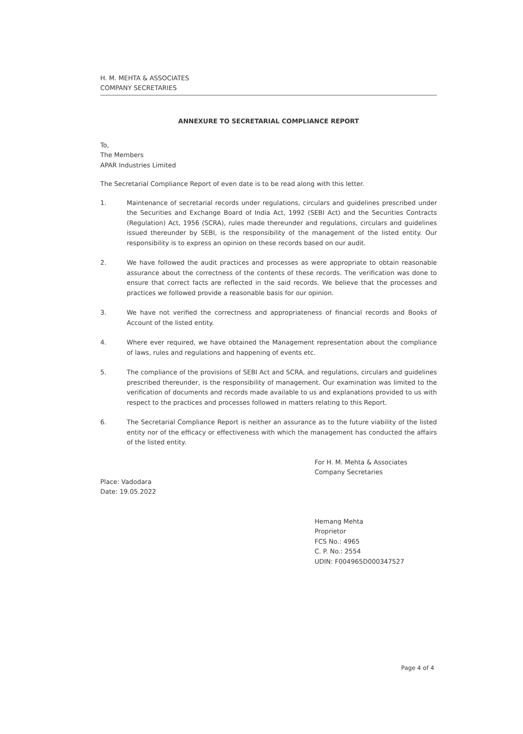H. M. MEHTA & ASSOCIATES
COMPANY SECRETARIES
ANNEXURE TO SECRETARIAL COMPLIANCE REPORT
To,
The Members
APAR Industries Limited
The Secretarial Compliance Report of even date is to be read along with this letter.
1. Maintenance of secretarial records under regulations, circulars and guidelines prescribed under the Securities and Exchange Board of India Act, 1992 (SEBI Act) and the Securities Contracts (Regulation) Act, 1956 (SCRA), rules made thereunder and regulations, circulars and guidelines issued thereunder by SEBI, is the responsibility of the management of the listed entity. Our responsibility is to express an opinion on these records based on our audit.
2. We have followed the audit practices and processes as were appropriate to obtain reasonable assurance about the correctness of the contents of these records. The verification was done to ensure that correct facts are reflected in the said records. We believe that the processes and practices we followed provide a reasonable basis for our opinion.
3. We have not verified the correctness and appropriateness of financial records and Books of Account of the listed entity.
4. Where ever required, we have obtained the Management representation about the compliance of laws, rules and regulations and happening of events etc.
5. The compliance of the provisions of SEBI Act and SCRA, and regulations, circulars and guidelines prescribed thereunder, is the responsibility of management. Our examination was limited to the verification of documents and records made available to us and explanations provided to us with respect to the practices and processes followed in matters relating to this Report.
6. The Secretarial Compliance Report is neither an assurance as to the future viability of the listed entity nor of the efficacy or effectiveness with which the management has conducted the affairs of the listed entity.
Place: Vadodara
Date: 19.05.2022
For H. M. Mehta & Associates
Company Secretaries
Hemang Mehta
Proprietor
FCS No.: 4965
C. P. No.: 2554
UDIN: F004965D000347527
Page 4 of 4